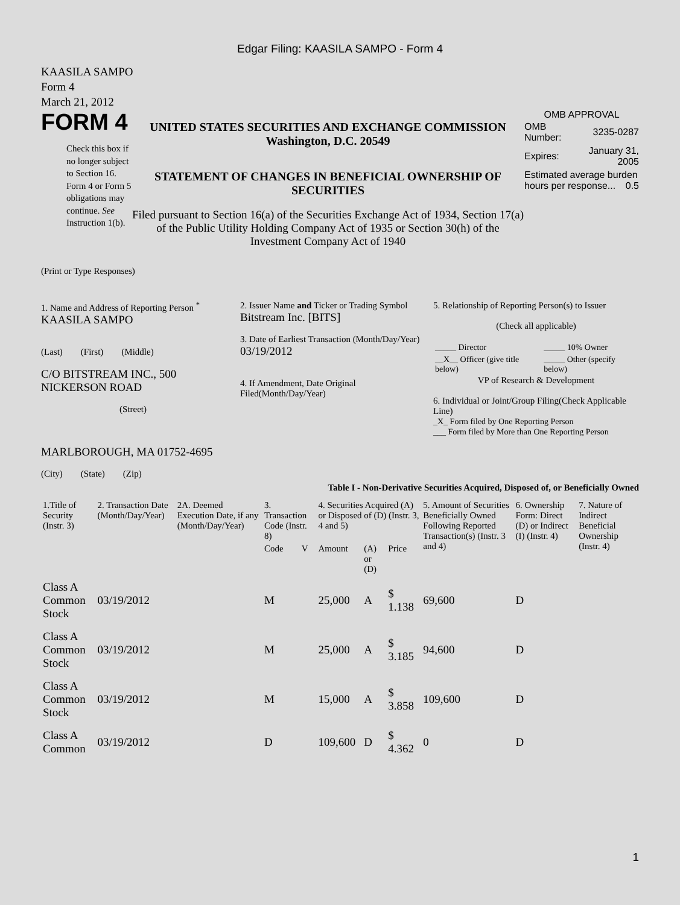Edgar Filing: KAASILA SAMPO - Form 4
KAASILA SAMPO
Form 4
March 21, 2012
FORM 4
Check this box if no longer subject to Section 16. Form 4 or Form 5 obligations may continue. See Instruction 1(b).
UNITED STATES SECURITIES AND EXCHANGE COMMISSION
Washington, D.C. 20549
STATEMENT OF CHANGES IN BENEFICIAL OWNERSHIP OF SECURITIES
Filed pursuant to Section 16(a) of the Securities Exchange Act of 1934, Section 17(a) of the Public Utility Holding Company Act of 1935 or Section 30(h) of the Investment Company Act of 1940
OMB APPROVAL
| OMB Number: | 3235-0287 |
| Expires: | January 31, 2005 |
| Estimated average burden hours per response... 0.5 | |
(Print or Type Responses)
1. Name and Address of Reporting Person <sup>*</sup>
KAASILA SAMPO
(Last) (First) (Middle)
C/O BITSTREAM INC., 500 NICKERSON ROAD
(Street)
MARLBOROUGH, MA 01752-4695
(City) (State) (Zip)
2. Issuer Name and Ticker or Trading Symbol
Bitstream Inc. [BITS]
3. Date of Earliest Transaction (Month/Day/Year)
03/19/2012
4. If Amendment, Date Original Filed(Month/Day/Year)
5. Relationship of Reporting Person(s) to Issuer
(Check all applicable)
| _____ Director | _____ 10% Owner |
| __X__ Officer (give title below) | _____ Other (specify below) |
VP of Research & Development
6. Individual or Joint/Group Filing(Check Applicable Line)
_X_ Form filed by One Reporting Person
___ Form filed by More than One Reporting Person
Table I - Non-Derivative Securities Acquired, Disposed of, or Beneficially Owned
| 1.Title of Security (Instr. 3) | 2. Transaction Date (Month/Day/Year) | 2A. Deemed Execution Date, if any (Month/Day/Year) | 3. Transaction Code (Instr. 8) | | 4. Securities Acquired (A) or Disposed of (D) (Instr. 3, 4 and 5) | | | 5. Amount of Securities Beneficially Owned Following Reported Transaction(s) (Instr. 3 and 4) | 6. Ownership Form: Direct (D) or Indirect (I) (Instr. 4) | 7. Nature of Indirect Beneficial Ownership (Instr. 4) |
| --- | --- | --- | --- | --- | --- | --- | --- | --- | --- | --- |
| | | | Code | V | Amount | (A) or (D) | Price | | | |
| Class A Common Stock | 03/19/2012 | | M | | 25,000 | A | $ 1.138 | 69,600 | D | |
| Class A Common Stock | 03/19/2012 | | M | | 25,000 | A | $ 3.185 | 94,600 | D | |
| Class A Common Stock | 03/19/2012 | | M | | 15,000 | A | $ 3.858 | 109,600 | D | |
| Class A Common | 03/19/2012 | | D | | 109,600 | D | $ 4.362 | 0 | D | |
1